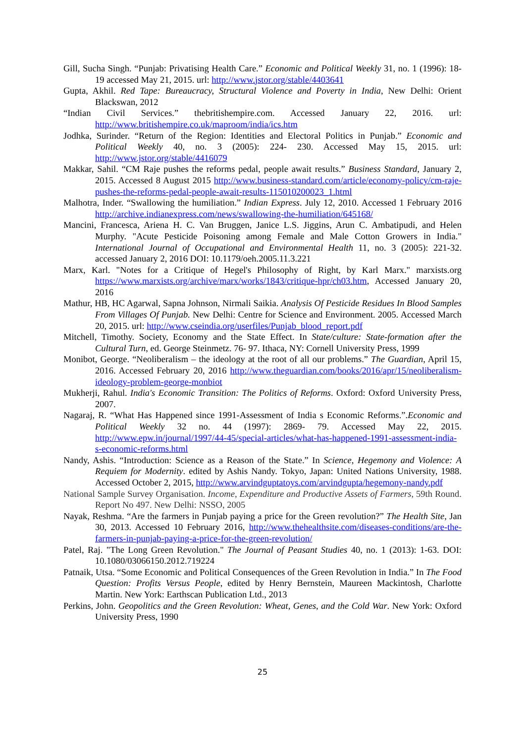Gill, Sucha Singh. “Punjab: Privatising Health Care.” Economic and Political Weekly 31, no. 1 (1996): 18- 19 accessed May 21, 2015. url: http://www.jstor.org/stable/4403641
Gupta, Akhil. Red Tape: Bureaucracy, Structural Violence and Poverty in India, New Delhi: Orient Blackswan, 2012
“Indian Civil Services.” thebritishempire.com. Accessed January 22, 2016. url: http://www.britishempire.co.uk/maproom/india/ics.htm
Jodhka, Surinder. “Return of the Region: Identities and Electoral Politics in Punjab.” Economic and Political Weekly 40, no. 3 (2005): 224- 230. Accessed May 15, 2015. url: http://www.jstor.org/stable/4416079
Makkar, Sahil. “CM Raje pushes the reforms pedal, people await results.” Business Standard, January 2, 2015. Accessed 8 August 2015 http://www.business-standard.com/article/economy-policy/cm-raje-pushes-the-reforms-pedal-people-await-results-115010200023_1.html
Malhotra, Inder. “Swallowing the humiliation.” Indian Express. July 12, 2010. Accessed 1 February 2016 http://archive.indianexpress.com/news/swallowing-the-humiliation/645168/
Mancini, Francesca, Ariena H. C. Van Bruggen, Janice L.S. Jiggins, Arun C. Ambatipudi, and Helen Murphy. "Acute Pesticide Poisoning among Female and Male Cotton Growers in India." International Journal of Occupational and Environmental Health 11, no. 3 (2005): 221-32. accessed January 2, 2016 DOI: 10.1179/oeh.2005.11.3.221
Marx, Karl. "Notes for a Critique of Hegel's Philosophy of Right, by Karl Marx." marxists.org https://www.marxists.org/archive/marx/works/1843/critique-hpr/ch03.htm, Accessed January 20, 2016
Mathur, HB, HC Agarwal, Sapna Johnson, Nirmali Saikia. Analysis Of Pesticide Residues In Blood Samples From Villages Of Punjab. New Delhi: Centre for Science and Environment. 2005. Accessed March 20, 2015. url: http://www.cseindia.org/userfiles/Punjab_blood_report.pdf
Mitchell, Timothy. Society, Economy and the State Effect. In State/culture: State-formation after the Cultural Turn, ed. George Steinmetz. 76- 97. Ithaca, NY: Cornell University Press, 1999
Monibot, George. “Neoliberalism – the ideology at the root of all our problems.” The Guardian, April 15, 2016. Accessed February 20, 2016 http://www.theguardian.com/books/2016/apr/15/neoliberalism-ideology-problem-george-monbiot
Mukherji, Rahul. India's Economic Transition: The Politics of Reforms. Oxford: Oxford University Press, 2007.
Nagaraj, R. “What Has Happened since 1991-Assessment of India s Economic Reforms.”.Economic and Political Weekly 32 no. 44 (1997): 2869- 79. Accessed May 22, 2015. http://www.epw.in/journal/1997/44-45/special-articles/what-has-happened-1991-assessment-india-s-economic-reforms.html
Nandy, Ashis. “Introduction: Science as a Reason of the State.” In Science, Hegemony and Violence: A Requiem for Modernity. edited by Ashis Nandy. Tokyo, Japan: United Nations University, 1988. Accessed October 2, 2015, http://www.arvindguptatoys.com/arvindgupta/hegemony-nandy.pdf
National Sample Survey Organisation. Income, Expenditure and Productive Assets of Farmers, 59th Round. Report No 497. New Delhi: NSSO, 2005
Nayak, Reshma. “Are the farmers in Punjab paying a price for the Green revolution?” The Health Site, Jan 30, 2013. Accessed 10 February 2016, http://www.thehealthsite.com/diseases-conditions/are-the-farmers-in-punjab-paying-a-price-for-the-green-revolution/
Patel, Raj. "The Long Green Revolution." The Journal of Peasant Studies 40, no. 1 (2013): 1-63. DOI: 10.1080/03066150.2012.719224
Patnaik, Utsa. “Some Economic and Political Consequences of the Green Revolution in India.” In The Food Question: Profits Versus People, edited by Henry Bernstein, Maureen Mackintosh, Charlotte Martin. New York: Earthscan Publication Ltd., 2013
Perkins, John. Geopolitics and the Green Revolution: Wheat, Genes, and the Cold War. New York: Oxford University Press, 1990
25